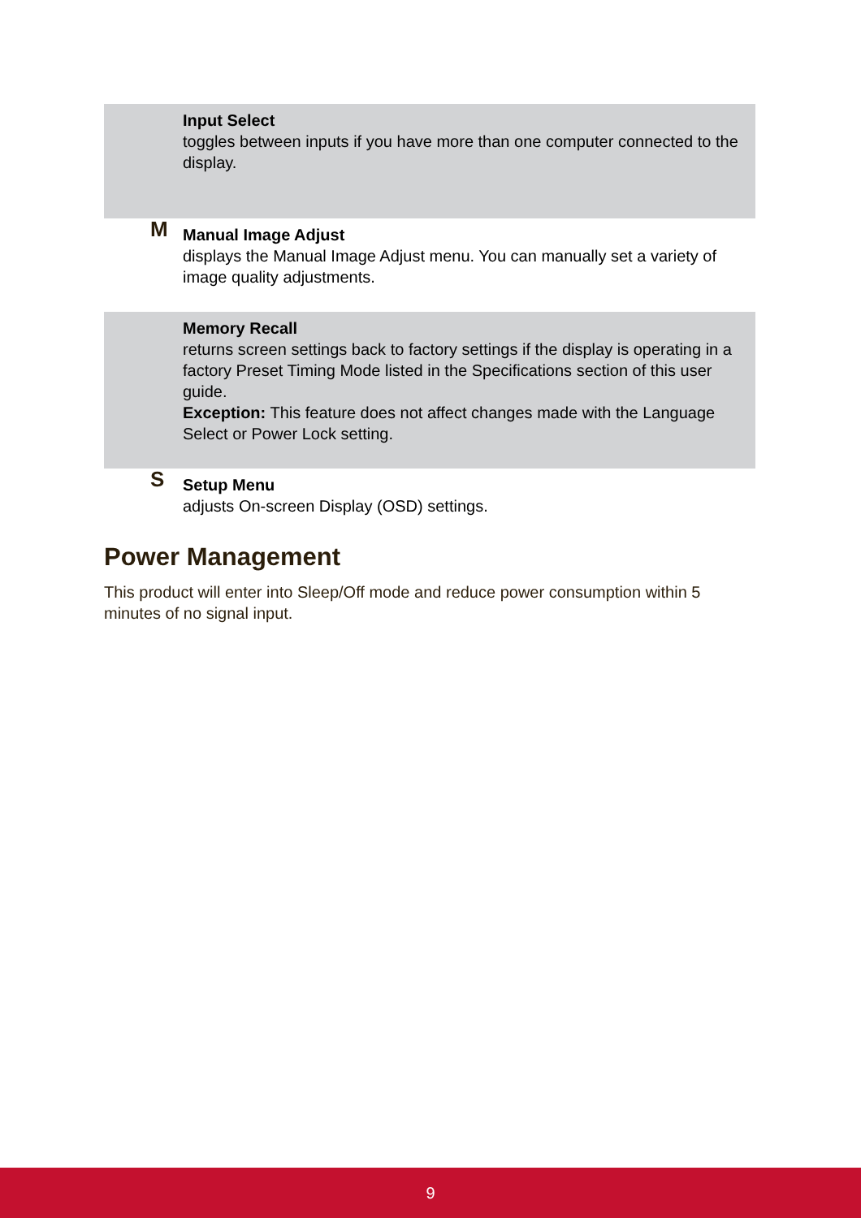| | Input Select toggles between inputs if you have more than one computer connected to the display. |
| M | Manual Image Adjust displays the Manual Image Adjust menu. You can manually set a variety of image quality adjustments. |
| | Memory Recall returns screen settings back to factory settings if the display is operating in a factory Preset Timing Mode listed in the Specifications section of this user guide. Exception: This feature does not affect changes made with the Language Select or Power Lock setting. |
| S | Setup Menu adjusts On-screen Display (OSD) settings. |
Power Management
This product will enter into Sleep/Off mode and reduce power consumption within 5 minutes of no signal input.
9